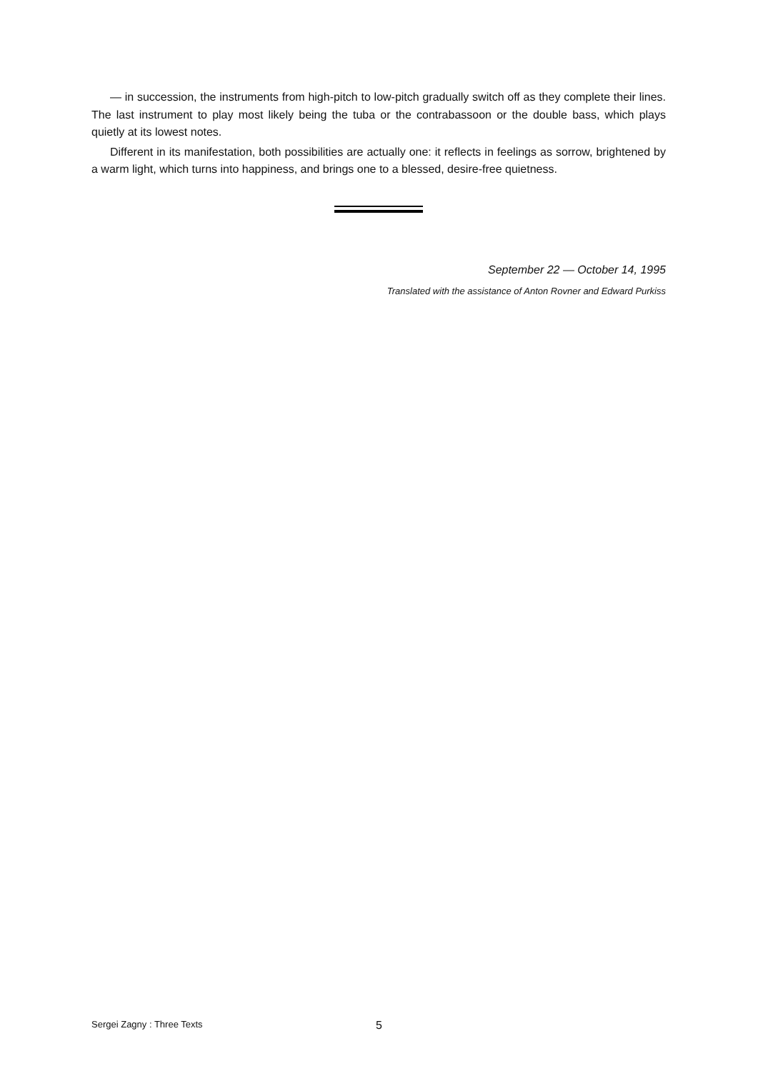— in succession, the instruments from high-pitch to low-pitch gradually switch off as they complete their lines. The last instrument to play most likely being the tuba or the contrabassoon or the double bass, which plays quietly at its lowest notes.
Different in its manifestation, both possibilities are actually one: it reflects in feelings as sorrow, brightened by a warm light, which turns into happiness, and brings one to a blessed, desire-free quietness.
September 22 — October 14, 1995
Translated with the assistance of Anton Rovner and Edward Purkiss
Sergei Zagny : Three Texts 5